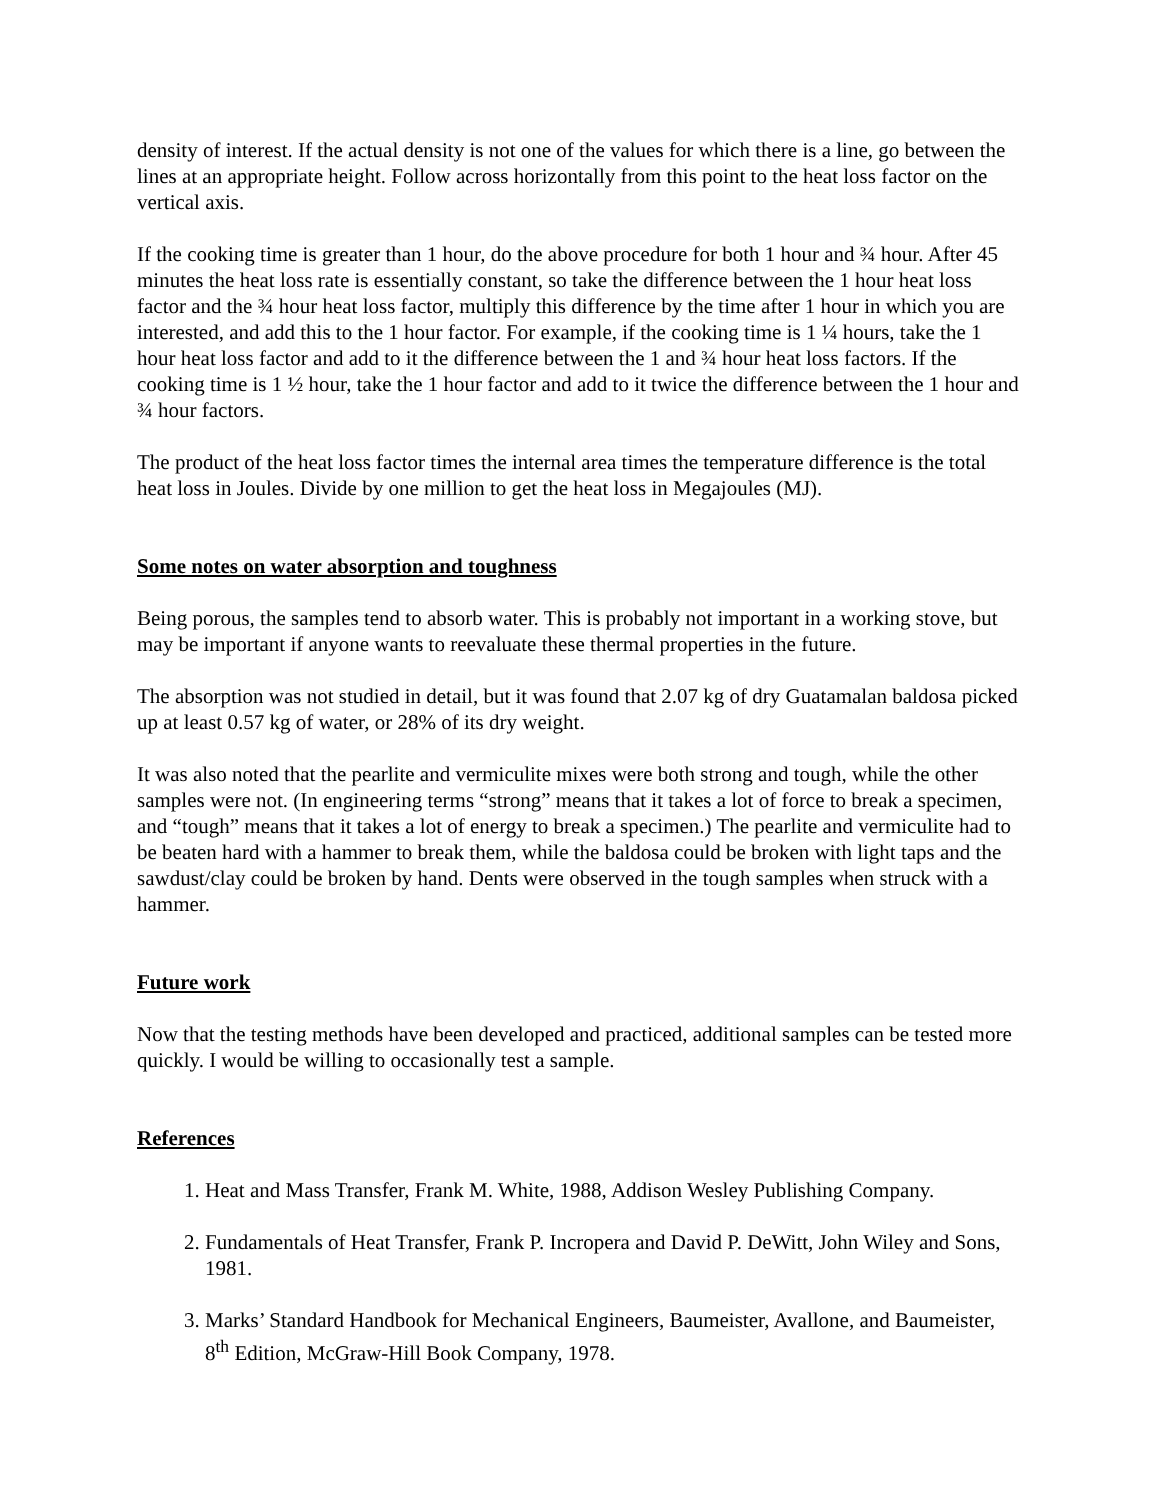density of interest. If the actual density is not one of the values for which there is a line, go between the lines at an appropriate height. Follow across horizontally from this point to the heat loss factor on the vertical axis.
If the cooking time is greater than 1 hour, do the above procedure for both 1 hour and ¾ hour. After 45 minutes the heat loss rate is essentially constant, so take the difference between the 1 hour heat loss factor and the ¾ hour heat loss factor, multiply this difference by the time after 1 hour in which you are interested, and add this to the 1 hour factor. For example, if the cooking time is 1 ¼ hours, take the 1 hour heat loss factor and add to it the difference between the 1 and ¾ hour heat loss factors. If the cooking time is 1 ½ hour, take the 1 hour factor and add to it twice the difference between the 1 hour and ¾ hour factors.
The product of the heat loss factor times the internal area times the temperature difference is the total heat loss in Joules. Divide by one million to get the heat loss in Megajoules (MJ).
Some notes on water absorption and toughness
Being porous, the samples tend to absorb water. This is probably not important in a working stove, but may be important if anyone wants to reevaluate these thermal properties in the future.
The absorption was not studied in detail, but it was found that 2.07 kg of dry Guatamalan baldosa picked up at least 0.57 kg of water, or 28% of its dry weight.
It was also noted that the pearlite and vermiculite mixes were both strong and tough, while the other samples were not. (In engineering terms “strong” means that it takes a lot of force to break a specimen, and “tough” means that it takes a lot of energy to break a specimen.) The pearlite and vermiculite had to be beaten hard with a hammer to break them, while the baldosa could be broken with light taps and the sawdust/clay could be broken by hand. Dents were observed in the tough samples when struck with a hammer.
Future work
Now that the testing methods have been developed and practiced, additional samples can be tested more quickly. I would be willing to occasionally test a sample.
References
1. Heat and Mass Transfer, Frank M. White, 1988, Addison Wesley Publishing Company.
2. Fundamentals of Heat Transfer, Frank P. Incropera and David P. DeWitt, John Wiley and Sons, 1981.
3. Marks’ Standard Handbook for Mechanical Engineers, Baumeister, Avallone, and Baumeister, 8<sup>th</sup> Edition, McGraw-Hill Book Company, 1978.